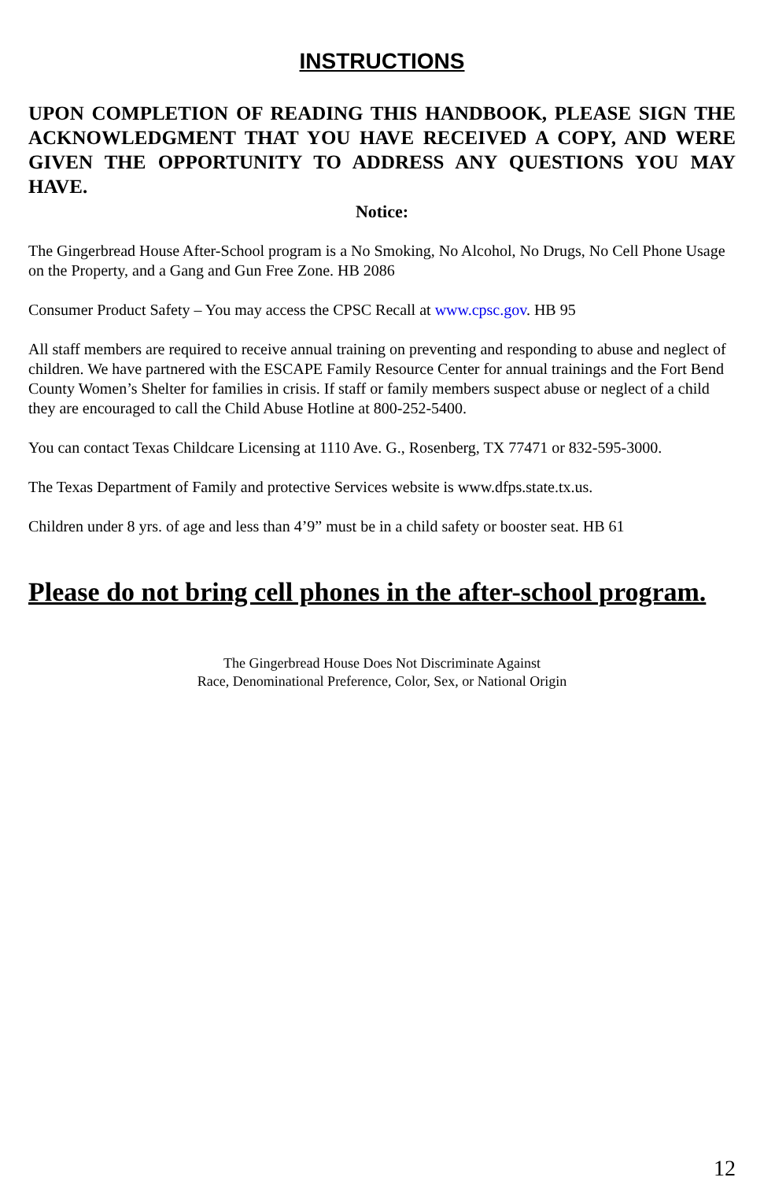INSTRUCTIONS
UPON COMPLETION OF READING THIS HANDBOOK, PLEASE SIGN THE ACKNOWLEDGMENT THAT YOU HAVE RECEIVED A COPY, AND WERE GIVEN THE OPPORTUNITY TO ADDRESS ANY QUESTIONS YOU MAY HAVE.
Notice:
The Gingerbread House After-School program is a No Smoking, No Alcohol, No Drugs, No Cell Phone Usage on the Property, and a Gang and Gun Free Zone. HB 2086
Consumer Product Safety – You may access the CPSC Recall at www.cpsc.gov. HB 95
All staff members are required to receive annual training on preventing and responding to abuse and neglect of children. We have partnered with the ESCAPE Family Resource Center for annual trainings and the Fort Bend County Women’s Shelter for families in crisis. If staff or family members suspect abuse or neglect of a child they are encouraged to call the Child Abuse Hotline at 800-252-5400.
You can contact Texas Childcare Licensing at 1110 Ave. G., Rosenberg, TX 77471 or 832-595-3000.
The Texas Department of Family and protective Services website is www.dfps.state.tx.us.
Children under 8 yrs. of age and less than 4’9” must be in a child safety or booster seat. HB 61
Please do not bring cell phones in the after-school program.
The Gingerbread House Does Not Discriminate Against
Race, Denominational Preference, Color, Sex, or National Origin
12